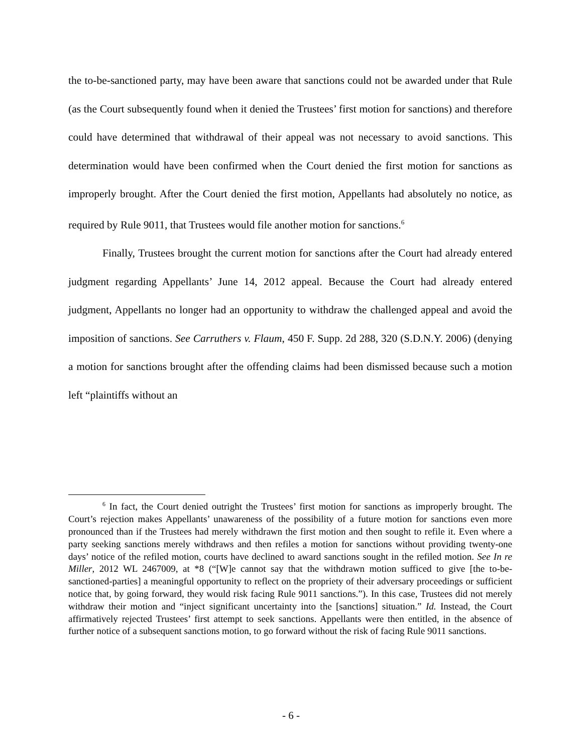the to-be-sanctioned party, may have been aware that sanctions could not be awarded under that Rule (as the Court subsequently found when it denied the Trustees’ first motion for sanctions) and therefore could have determined that withdrawal of their appeal was not necessary to avoid sanctions. This determination would have been confirmed when the Court denied the first motion for sanctions as improperly brought. After the Court denied the first motion, Appellants had absolutely no notice, as required by Rule 9011, that Trustees would file another motion for sanctions.<sup>6</sup>
Finally, Trustees brought the current motion for sanctions after the Court had already entered judgment regarding Appellants’ June 14, 2012 appeal. Because the Court had already entered judgment, Appellants no longer had an opportunity to withdraw the challenged appeal and avoid the imposition of sanctions. See Carruthers v. Flaum, 450 F. Supp. 2d 288, 320 (S.D.N.Y. 2006) (denying a motion for sanctions brought after the offending claims had been dismissed because such a motion left “plaintiffs without an
<sup>6</sup> In fact, the Court denied outright the Trustees’ first motion for sanctions as improperly brought. The Court’s rejection makes Appellants’ unawareness of the possibility of a future motion for sanctions even more pronounced than if the Trustees had merely withdrawn the first motion and then sought to refile it. Even where a party seeking sanctions merely withdraws and then refiles a motion for sanctions without providing twenty-one days’ notice of the refiled motion, courts have declined to award sanctions sought in the refiled motion. See In re Miller, 2012 WL 2467009, at *8 (“[W]e cannot say that the withdrawn motion sufficed to give [the to-be-sanctioned-parties] a meaningful opportunity to reflect on the propriety of their adversary proceedings or sufficient notice that, by going forward, they would risk facing Rule 9011 sanctions.”). In this case, Trustees did not merely withdraw their motion and “inject significant uncertainty into the [sanctions] situation.” Id. Instead, the Court affirmatively rejected Trustees’ first attempt to seek sanctions. Appellants were then entitled, in the absence of further notice of a subsequent sanctions motion, to go forward without the risk of facing Rule 9011 sanctions.
- 6 -